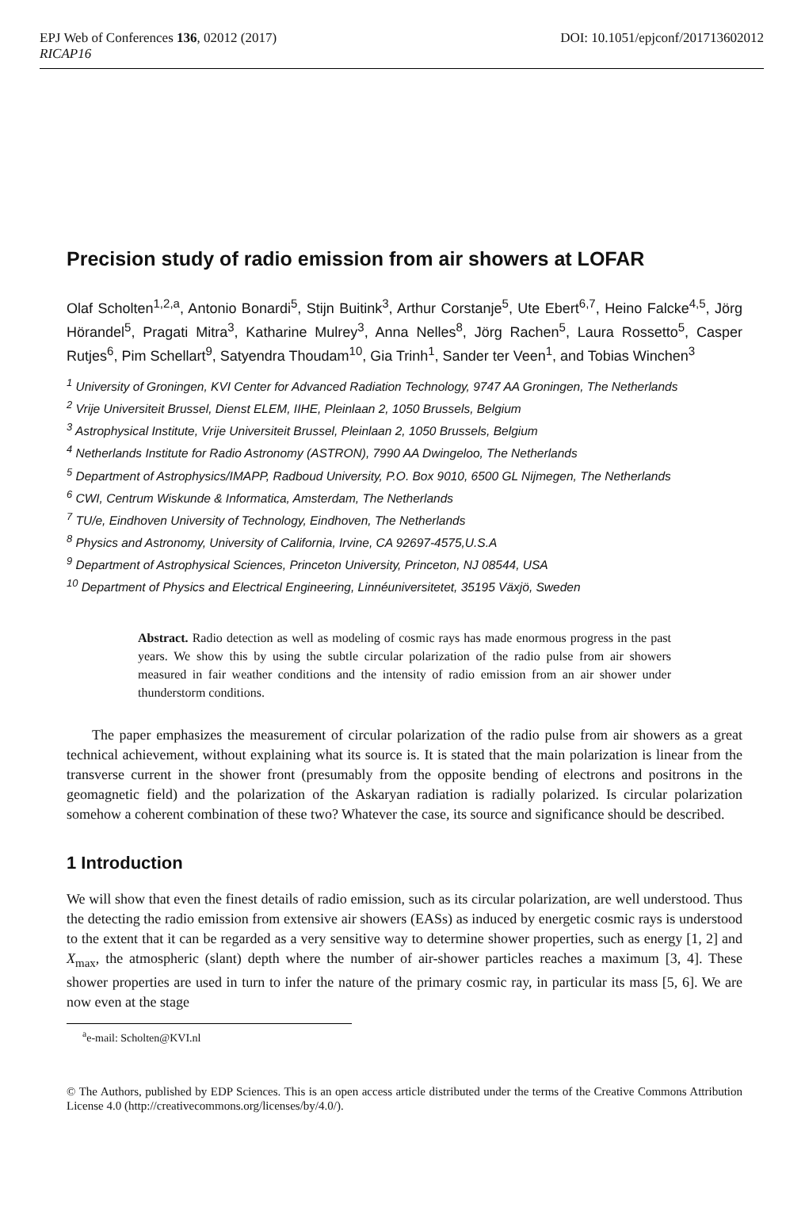EPJ Web of Conferences 136, 02012 (2017) DOI: 10.1051/epjconf/201713602012
RICAP16
Precision study of radio emission from air showers at LOFAR
Olaf Scholten<sup>1,2,a</sup>, Antonio Bonardi<sup>5</sup>, Stijn Buitink<sup>3</sup>, Arthur Corstanje<sup>5</sup>, Ute Ebert<sup>6,7</sup>, Heino Falcke<sup>4,5</sup>, Jörg Hörandel<sup>5</sup>, Pragati Mitra<sup>3</sup>, Katharine Mulrey<sup>3</sup>, Anna Nelles<sup>8</sup>, Jörg Rachen<sup>5</sup>, Laura Rossetto<sup>5</sup>, Casper Rutjes<sup>6</sup>, Pim Schellart<sup>9</sup>, Satyendra Thoudam<sup>10</sup>, Gia Trinh<sup>1</sup>, Sander ter Veen<sup>1</sup>, and Tobias Winchen<sup>3</sup>
<sup>1</sup> University of Groningen, KVI Center for Advanced Radiation Technology, 9747 AA Groningen, The Netherlands
<sup>2</sup> Vrije Universiteit Brussel, Dienst ELEM, IIHE, Pleinlaan 2, 1050 Brussels, Belgium
<sup>3</sup> Astrophysical Institute, Vrije Universiteit Brussel, Pleinlaan 2, 1050 Brussels, Belgium
<sup>4</sup> Netherlands Institute for Radio Astronomy (ASTRON), 7990 AA Dwingeloo, The Netherlands
<sup>5</sup> Department of Astrophysics/IMAPP, Radboud University, P.O. Box 9010, 6500 GL Nijmegen, The Netherlands
<sup>6</sup> CWI, Centrum Wiskunde & Informatica, Amsterdam, The Netherlands
<sup>7</sup> TU/e, Eindhoven University of Technology, Eindhoven, The Netherlands
<sup>8</sup> Physics and Astronomy, University of California, Irvine, CA 92697-4575,U.S.A
<sup>9</sup> Department of Astrophysical Sciences, Princeton University, Princeton, NJ 08544, USA
<sup>10</sup> Department of Physics and Electrical Engineering, Linnéuniversitetet, 35195 Växjö, Sweden
Abstract. Radio detection as well as modeling of cosmic rays has made enormous progress in the past years. We show this by using the subtle circular polarization of the radio pulse from air showers measured in fair weather conditions and the intensity of radio emission from an air shower under thunderstorm conditions.
The paper emphasizes the measurement of circular polarization of the radio pulse from air showers as a great technical achievement, without explaining what its source is. It is stated that the main polarization is linear from the transverse current in the shower front (presumably from the opposite bending of electrons and positrons in the geomagnetic field) and the polarization of the Askaryan radiation is radially polarized. Is circular polarization somehow a coherent combination of these two? Whatever the case, its source and significance should be described.
1 Introduction
We will show that even the finest details of radio emission, such as its circular polarization, are well understood. Thus the detecting the radio emission from extensive air showers (EASs) as induced by energetic cosmic rays is understood to the extent that it can be regarded as a very sensitive way to determine shower properties, such as energy [1, 2] and X<sub>max</sub>, the atmospheric (slant) depth where the number of air-shower particles reaches a maximum [3, 4]. These shower properties are used in turn to infer the nature of the primary cosmic ray, in particular its mass [5, 6]. We are now even at the stage
<sup>a</sup> e-mail: Scholten@KVI.nl
© The Authors, published by EDP Sciences. This is an open access article distributed under the terms of the Creative Commons Attribution License 4.0 (http://creativecommons.org/licenses/by/4.0/).